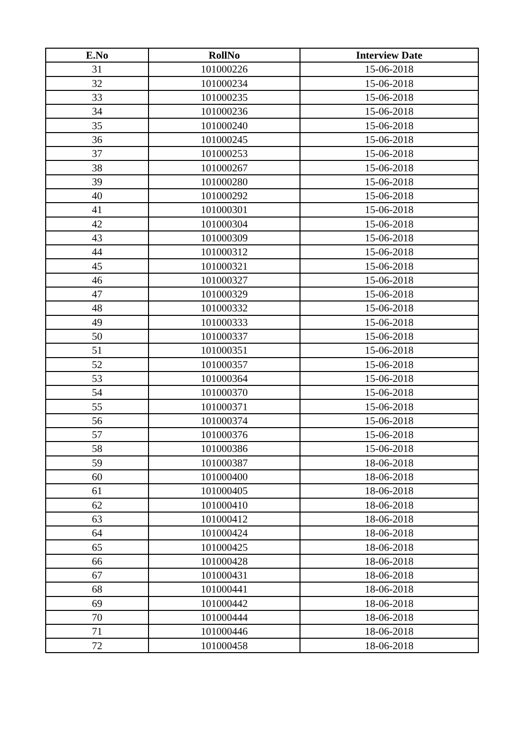| E.No | RollNo | Interview Date |
| --- | --- | --- |
| 31 | 101000226 | 15-06-2018 |
| 32 | 101000234 | 15-06-2018 |
| 33 | 101000235 | 15-06-2018 |
| 34 | 101000236 | 15-06-2018 |
| 35 | 101000240 | 15-06-2018 |
| 36 | 101000245 | 15-06-2018 |
| 37 | 101000253 | 15-06-2018 |
| 38 | 101000267 | 15-06-2018 |
| 39 | 101000280 | 15-06-2018 |
| 40 | 101000292 | 15-06-2018 |
| 41 | 101000301 | 15-06-2018 |
| 42 | 101000304 | 15-06-2018 |
| 43 | 101000309 | 15-06-2018 |
| 44 | 101000312 | 15-06-2018 |
| 45 | 101000321 | 15-06-2018 |
| 46 | 101000327 | 15-06-2018 |
| 47 | 101000329 | 15-06-2018 |
| 48 | 101000332 | 15-06-2018 |
| 49 | 101000333 | 15-06-2018 |
| 50 | 101000337 | 15-06-2018 |
| 51 | 101000351 | 15-06-2018 |
| 52 | 101000357 | 15-06-2018 |
| 53 | 101000364 | 15-06-2018 |
| 54 | 101000370 | 15-06-2018 |
| 55 | 101000371 | 15-06-2018 |
| 56 | 101000374 | 15-06-2018 |
| 57 | 101000376 | 15-06-2018 |
| 58 | 101000386 | 15-06-2018 |
| 59 | 101000387 | 18-06-2018 |
| 60 | 101000400 | 18-06-2018 |
| 61 | 101000405 | 18-06-2018 |
| 62 | 101000410 | 18-06-2018 |
| 63 | 101000412 | 18-06-2018 |
| 64 | 101000424 | 18-06-2018 |
| 65 | 101000425 | 18-06-2018 |
| 66 | 101000428 | 18-06-2018 |
| 67 | 101000431 | 18-06-2018 |
| 68 | 101000441 | 18-06-2018 |
| 69 | 101000442 | 18-06-2018 |
| 70 | 101000444 | 18-06-2018 |
| 71 | 101000446 | 18-06-2018 |
| 72 | 101000458 | 18-06-2018 |